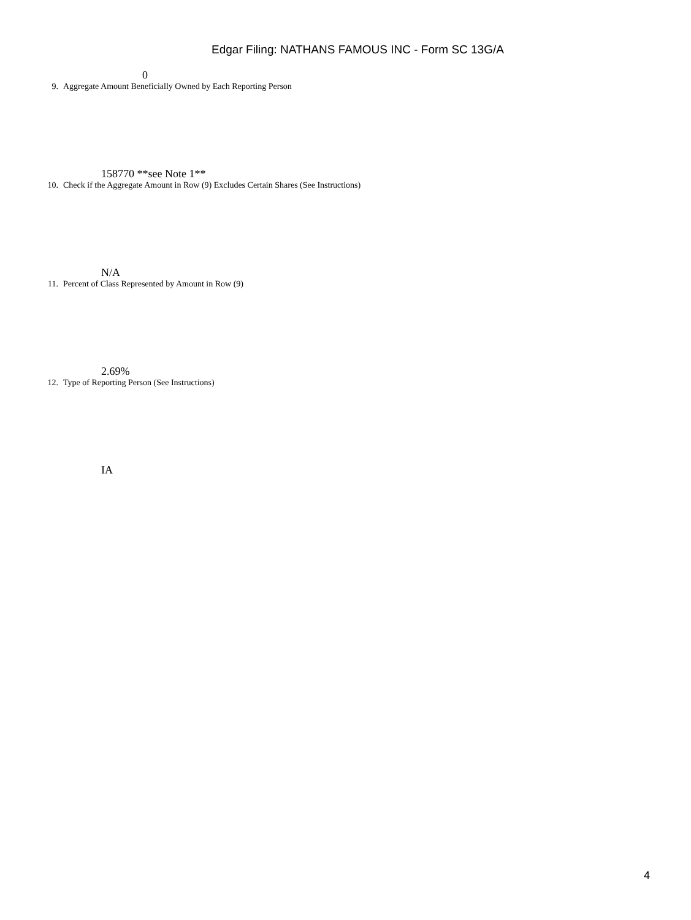Edgar Filing: NATHANS FAMOUS INC - Form SC 13G/A
0
9. Aggregate Amount Beneficially Owned by Each Reporting Person
158770 **see Note 1**
10. Check if the Aggregate Amount in Row (9) Excludes Certain Shares (See Instructions)
N/A
11. Percent of Class Represented by Amount in Row (9)
2.69%
12. Type of Reporting Person (See Instructions)
IA
4